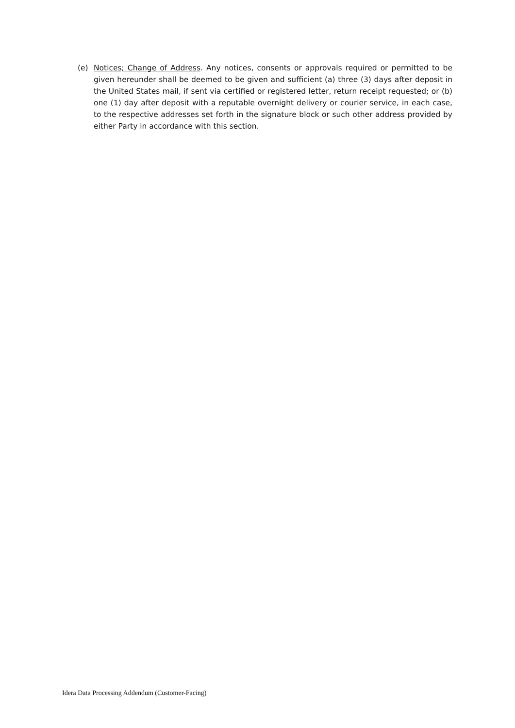(e) Notices; Change of Address. Any notices, consents or approvals required or permitted to be given hereunder shall be deemed to be given and sufficient (a) three (3) days after deposit in the United States mail, if sent via certified or registered letter, return receipt requested; or (b) one (1) day after deposit with a reputable overnight delivery or courier service, in each case, to the respective addresses set forth in the signature block or such other address provided by either Party in accordance with this section.
Idera Data Processing Addendum (Customer-Facing)